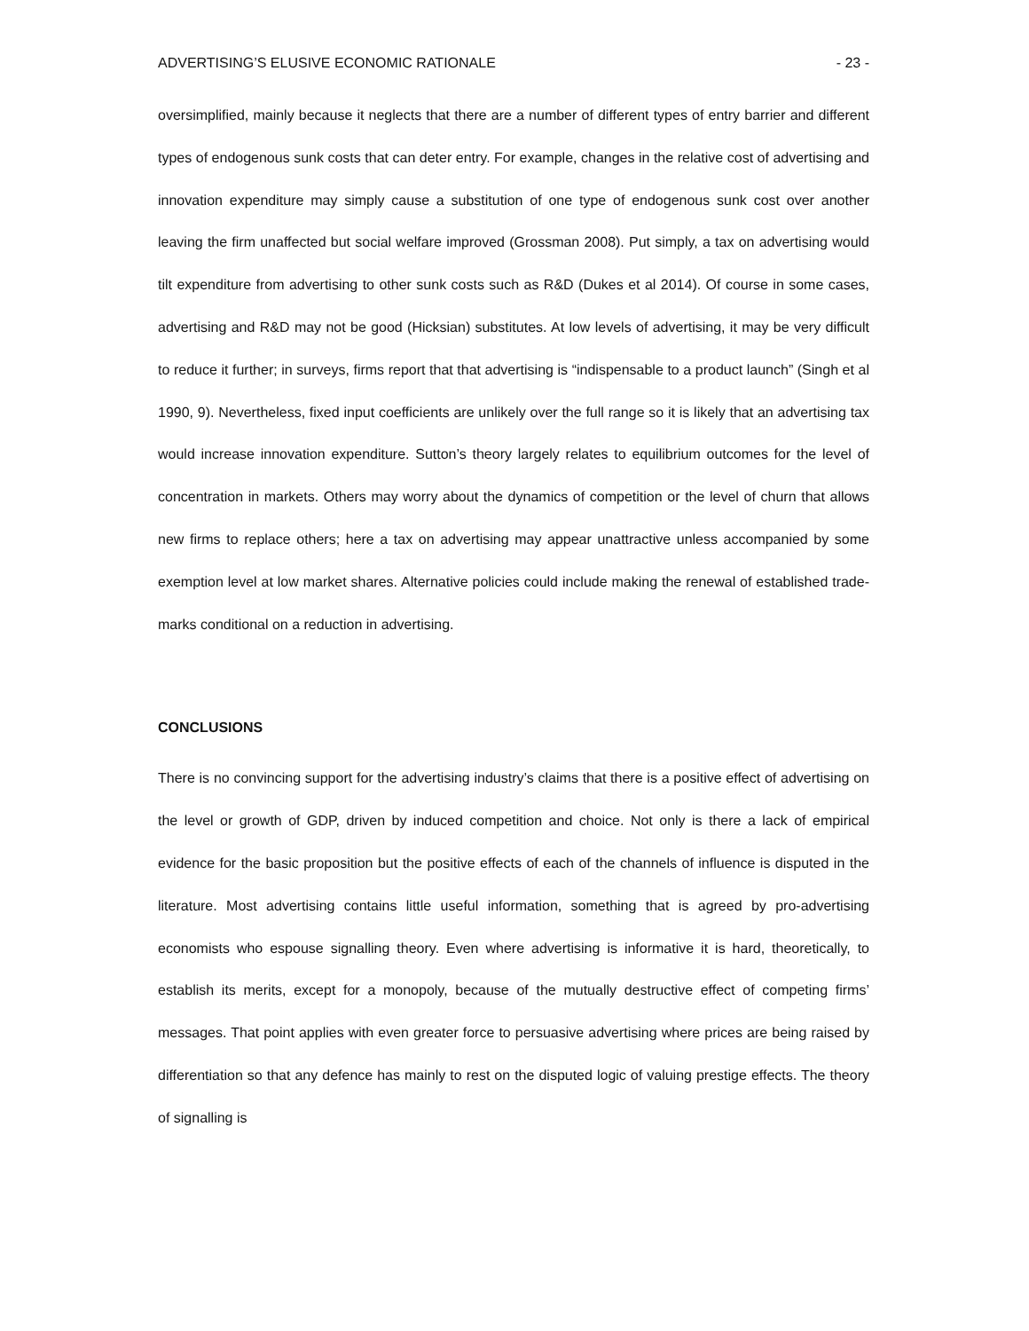ADVERTISING’S ELUSIVE ECONOMIC RATIONALE - 23 -
oversimplified, mainly because it neglects that there are a number of different types of entry barrier and different types of endogenous sunk costs that can deter entry. For example, changes in the relative cost of advertising and innovation expenditure may simply cause a substitution of one type of endogenous sunk cost over another leaving the firm unaffected but social welfare improved (Grossman 2008). Put simply, a tax on advertising would tilt expenditure from advertising to other sunk costs such as R&D (Dukes et al 2014). Of course in some cases, advertising and R&D may not be good (Hicksian) substitutes. At low levels of advertising, it may be very difficult to reduce it further; in surveys, firms report that that advertising is “indispensable to a product launch” (Singh et al 1990, 9). Nevertheless, fixed input coefficients are unlikely over the full range so it is likely that an advertising tax would increase innovation expenditure. Sutton’s theory largely relates to equilibrium outcomes for the level of concentration in markets. Others may worry about the dynamics of competition or the level of churn that allows new firms to replace others; here a tax on advertising may appear unattractive unless accompanied by some exemption level at low market shares. Alternative policies could include making the renewal of established trade-marks conditional on a reduction in advertising.
CONCLUSIONS
There is no convincing support for the advertising industry’s claims that there is a positive effect of advertising on the level or growth of GDP, driven by induced competition and choice. Not only is there a lack of empirical evidence for the basic proposition but the positive effects of each of the channels of influence is disputed in the literature. Most advertising contains little useful information, something that is agreed by pro-advertising economists who espouse signalling theory. Even where advertising is informative it is hard, theoretically, to establish its merits, except for a monopoly, because of the mutually destructive effect of competing firms’ messages. That point applies with even greater force to persuasive advertising where prices are being raised by differentiation so that any defence has mainly to rest on the disputed logic of valuing prestige effects. The theory of signalling is